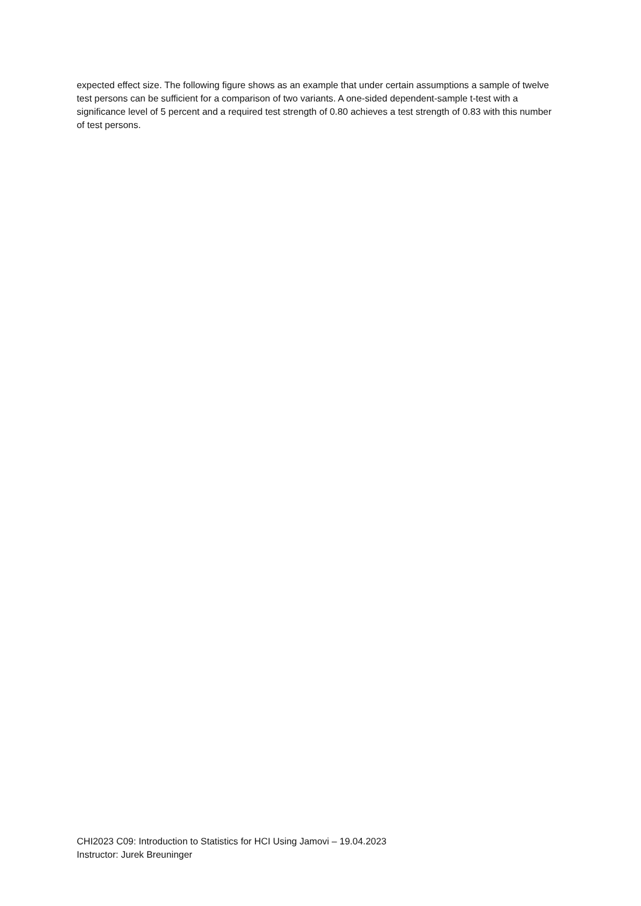expected effect size. The following figure shows as an example that under certain assumptions a sample of twelve test persons can be sufficient for a comparison of two variants. A one-sided dependent-sample t-test with a significance level of 5 percent and a required test strength of 0.80 achieves a test strength of 0.83 with this number of test persons.
CHI2023 C09: Introduction to Statistics for HCI Using Jamovi – 19.04.2023
Instructor: Jurek Breuninger